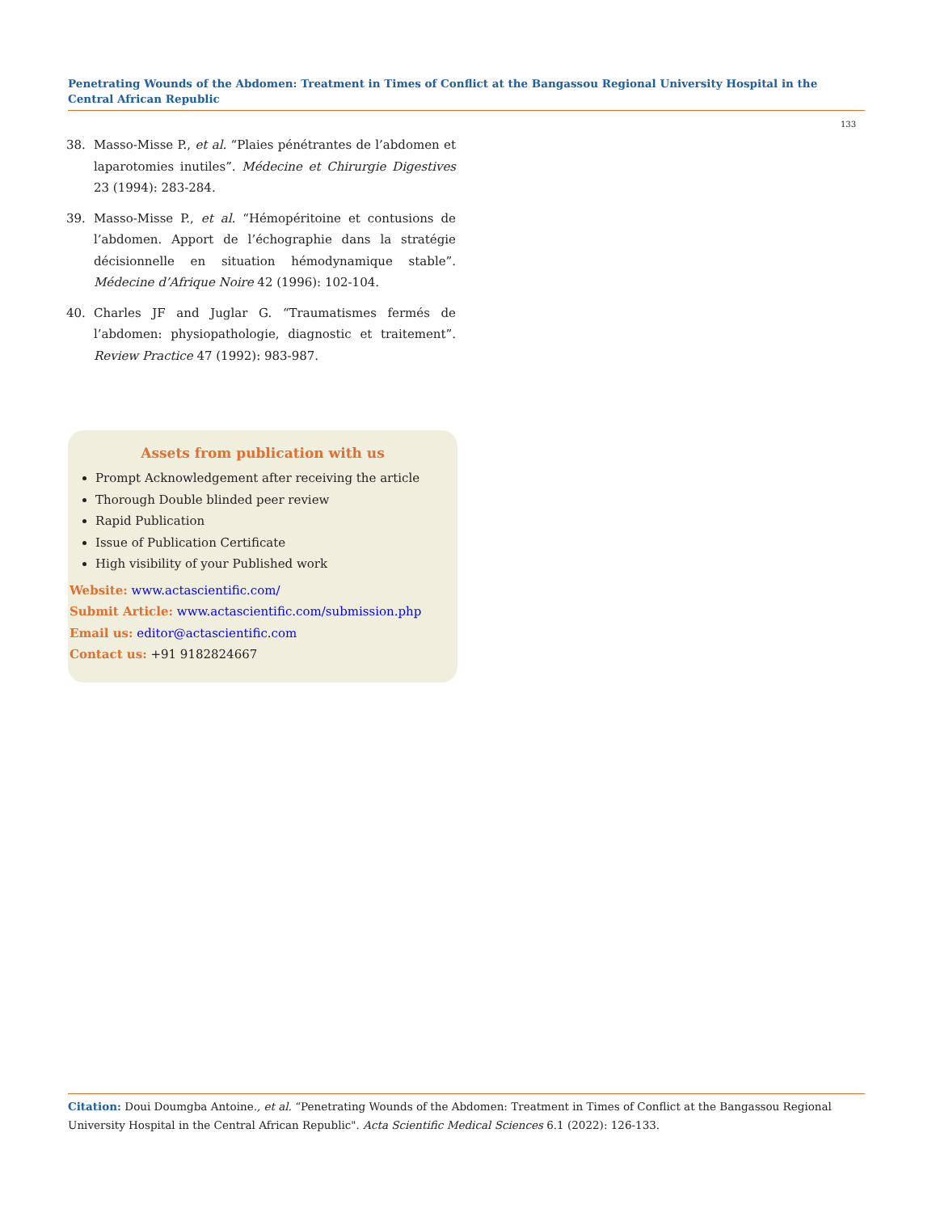Penetrating Wounds of the Abdomen: Treatment in Times of Conflict at the Bangassou Regional University Hospital in the Central African Republic
133
38. Masso-Misse P., et al. “Plaies pénétrantes de l’abdomen et laparotomies inutiles”. Médecine et Chirurgie Digestives 23 (1994): 283-284.
39. Masso-Misse P., et al. “Hémopéritoine et contusions de l’abdomen. Apport de l’échographie dans la stratégie décisionnelle en situation hémodynamique stable”. Médecine d’Afrique Noire 42 (1996): 102-104.
40. Charles JF and Juglar G. “Traumatismes fermés de l’abdomen: physiopathologie, diagnostic et traitement”. Review Practice 47 (1992): 983-987.
Assets from publication with us
Prompt Acknowledgement after receiving the article
Thorough Double blinded peer review
Rapid Publication
Issue of Publication Certificate
High visibility of your Published work
Website: www.actascientific.com/
Submit Article: www.actascientific.com/submission.php
Email us: editor@actascientific.com
Contact us: +91 9182824667
Citation: Doui Doumgba Antoine., et al. “Penetrating Wounds of the Abdomen: Treatment in Times of Conflict at the Bangassou Regional University Hospital in the Central African Republic". Acta Scientific Medical Sciences 6.1 (2022): 126-133.